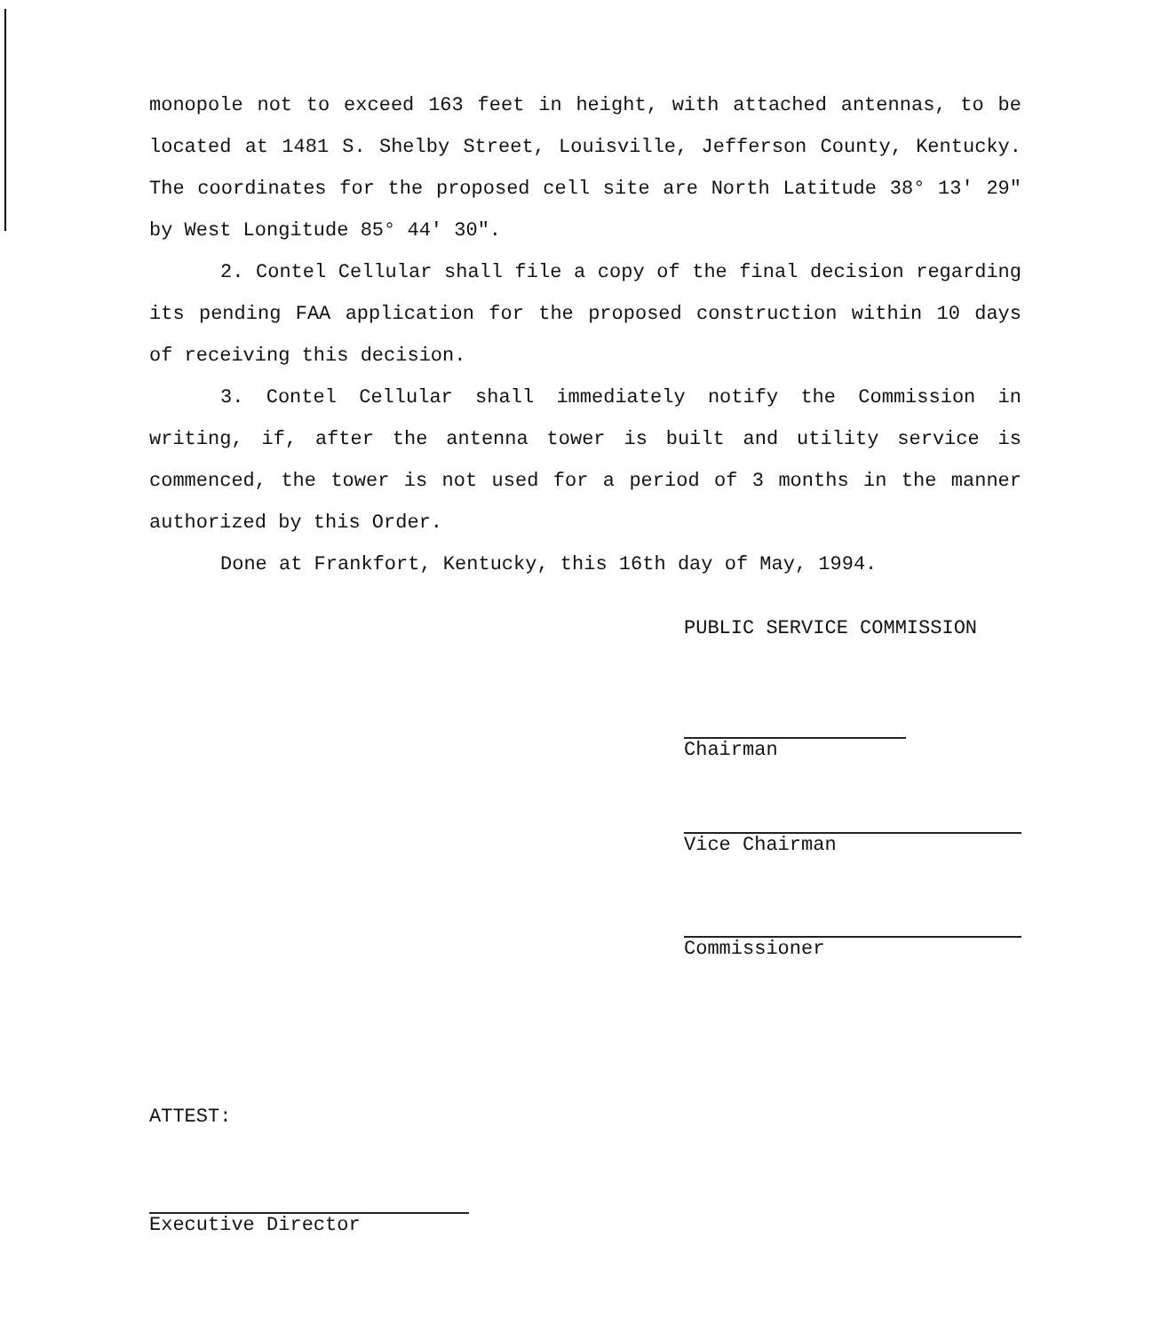monopole not to exceed 163 feet in height, with attached antennas, to be located at 1481 S. Shelby Street, Louisville, Jefferson County, Kentucky. The coordinates for the proposed cell site are North Latitude 38° 13' 29" by West Longitude 85° 44' 30".
2. Contel Cellular shall file a copy of the final decision regarding its pending FAA application for the proposed construction within 10 days of receiving this decision.
3. Contel Cellular shall immediately notify the Commission in writing, if, after the antenna tower is built and utility service is commenced, the tower is not used for a period of 3 months in the manner authorized by this Order.
Done at Frankfort, Kentucky, this 16th day of May, 1994.
PUBLIC SERVICE COMMISSION
Chairman
Vice Chairman
Commissioner
ATTEST:
Executive Director